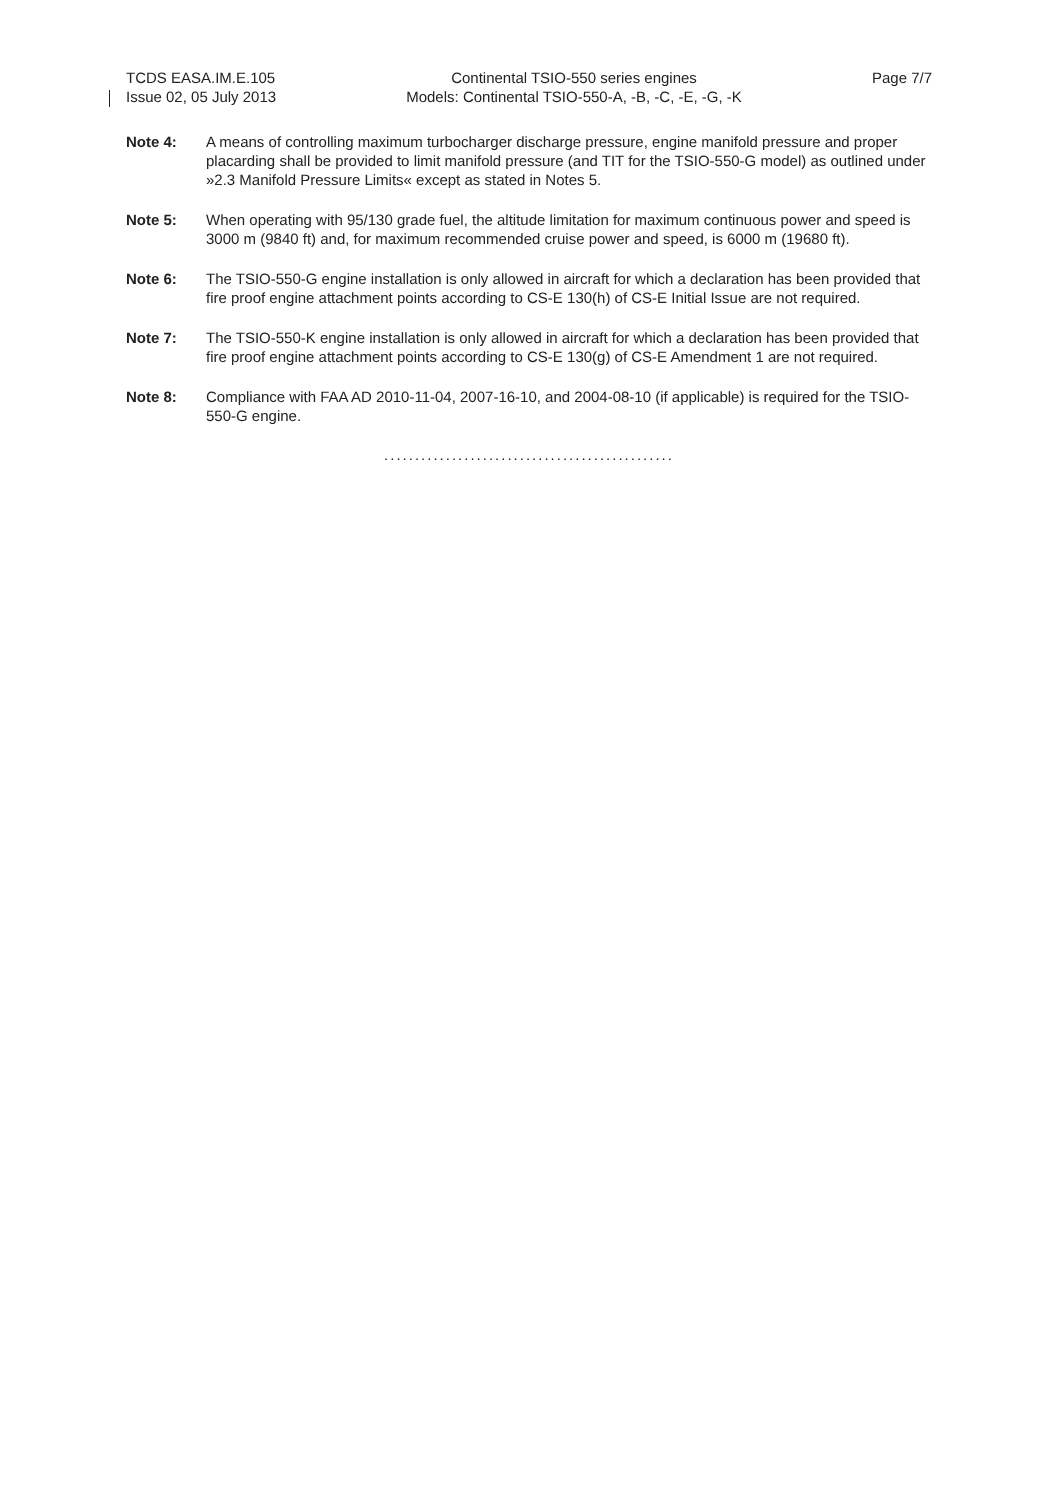TCDS EASA.IM.E.105
Issue 02, 05 July 2013
Continental TSIO-550 series engines
Models: Continental TSIO-550-A, -B, -C, -E, -G, -K
Page 7/7
Note 4: A means of controlling maximum turbocharger discharge pressure, engine manifold pressure and proper placarding shall be provided to limit manifold pressure (and TIT for the TSIO-550-G model) as outlined under »2.3 Manifold Pressure Limits« except as stated in Notes 5.
Note 5: When operating with 95/130 grade fuel, the altitude limitation for maximum continuous power and speed is 3000 m (9840 ft) and, for maximum recommended cruise power and speed, is 6000 m (19680 ft).
Note 6: The TSIO-550-G engine installation is only allowed in aircraft for which a declaration has been provided that fire proof engine attachment points according to CS-E 130(h) of CS-E Initial Issue are not required.
Note 7: The TSIO-550-K engine installation is only allowed in aircraft for which a declaration has been provided that fire proof engine attachment points according to CS-E 130(g) of CS-E Amendment 1 are not required.
Note 8: Compliance with FAA AD 2010-11-04, 2007-16-10, and 2004-08-10 (if applicable) is required for the TSIO-550-G engine.
...............................................